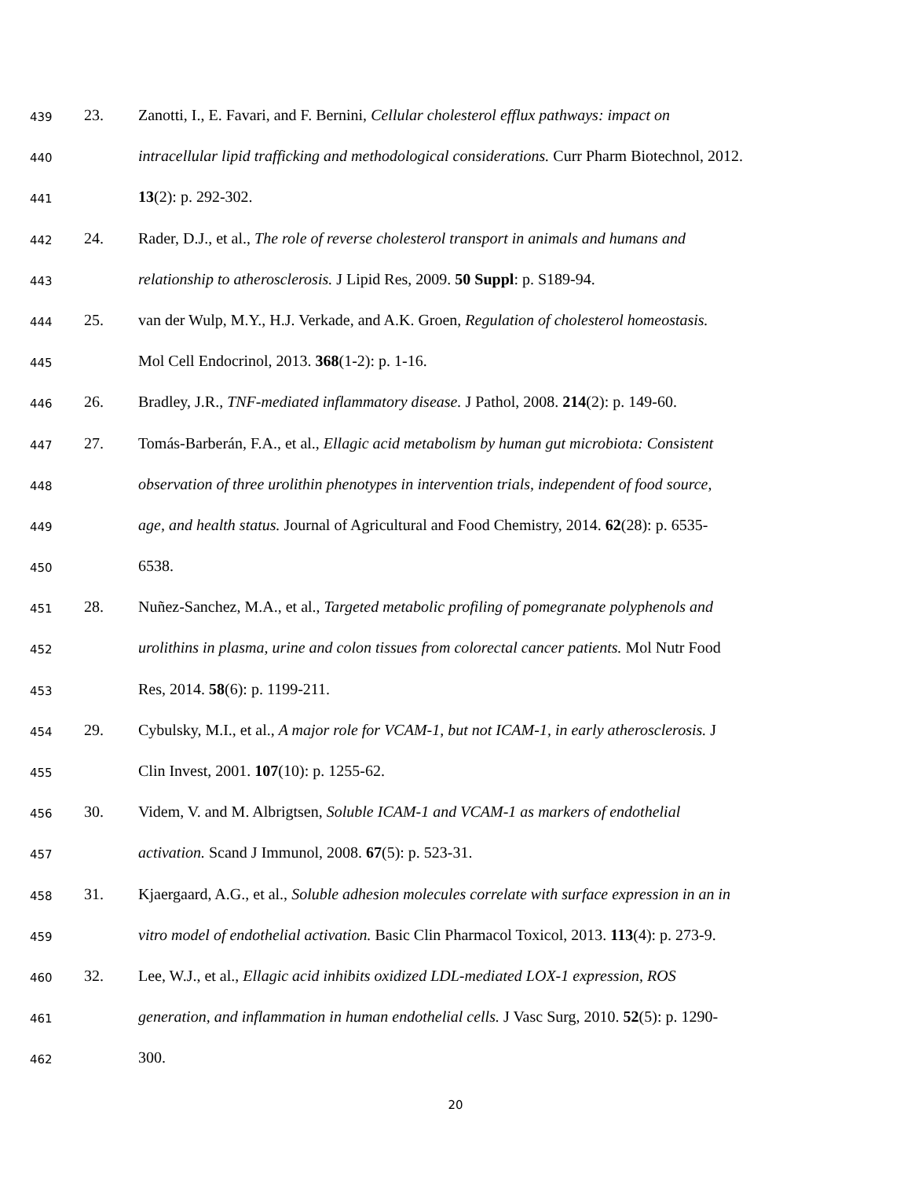439 23. Zanotti, I., E. Favari, and F. Bernini, Cellular cholesterol efflux pathways: impact on
440 intracellular lipid trafficking and methodological considerations. Curr Pharm Biotechnol, 2012.
441 13(2): p. 292-302.
442 24. Rader, D.J., et al., The role of reverse cholesterol transport in animals and humans and
443 relationship to atherosclerosis. J Lipid Res, 2009. 50 Suppl: p. S189-94.
444 25. van der Wulp, M.Y., H.J. Verkade, and A.K. Groen, Regulation of cholesterol homeostasis.
445 Mol Cell Endocrinol, 2013. 368(1-2): p. 1-16.
446 26. Bradley, J.R., TNF-mediated inflammatory disease. J Pathol, 2008. 214(2): p. 149-60.
447 27. Tomás-Barberán, F.A., et al., Ellagic acid metabolism by human gut microbiota: Consistent
448 observation of three urolithin phenotypes in intervention trials, independent of food source,
449 age, and health status. Journal of Agricultural and Food Chemistry, 2014. 62(28): p. 6535-
450 6538.
451 28. Nuñez-Sanchez, M.A., et al., Targeted metabolic profiling of pomegranate polyphenols and
452 urolithins in plasma, urine and colon tissues from colorectal cancer patients. Mol Nutr Food
453 Res, 2014. 58(6): p. 1199-211.
454 29. Cybulsky, M.I., et al., A major role for VCAM-1, but not ICAM-1, in early atherosclerosis. J
455 Clin Invest, 2001. 107(10): p. 1255-62.
456 30. Videm, V. and M. Albrigtsen, Soluble ICAM-1 and VCAM-1 as markers of endothelial
457 activation. Scand J Immunol, 2008. 67(5): p. 523-31.
458 31. Kjaergaard, A.G., et al., Soluble adhesion molecules correlate with surface expression in an in
459 vitro model of endothelial activation. Basic Clin Pharmacol Toxicol, 2013. 113(4): p. 273-9.
460 32. Lee, W.J., et al., Ellagic acid inhibits oxidized LDL-mediated LOX-1 expression, ROS
461 generation, and inflammation in human endothelial cells. J Vasc Surg, 2010. 52(5): p. 1290-
462 300.
20